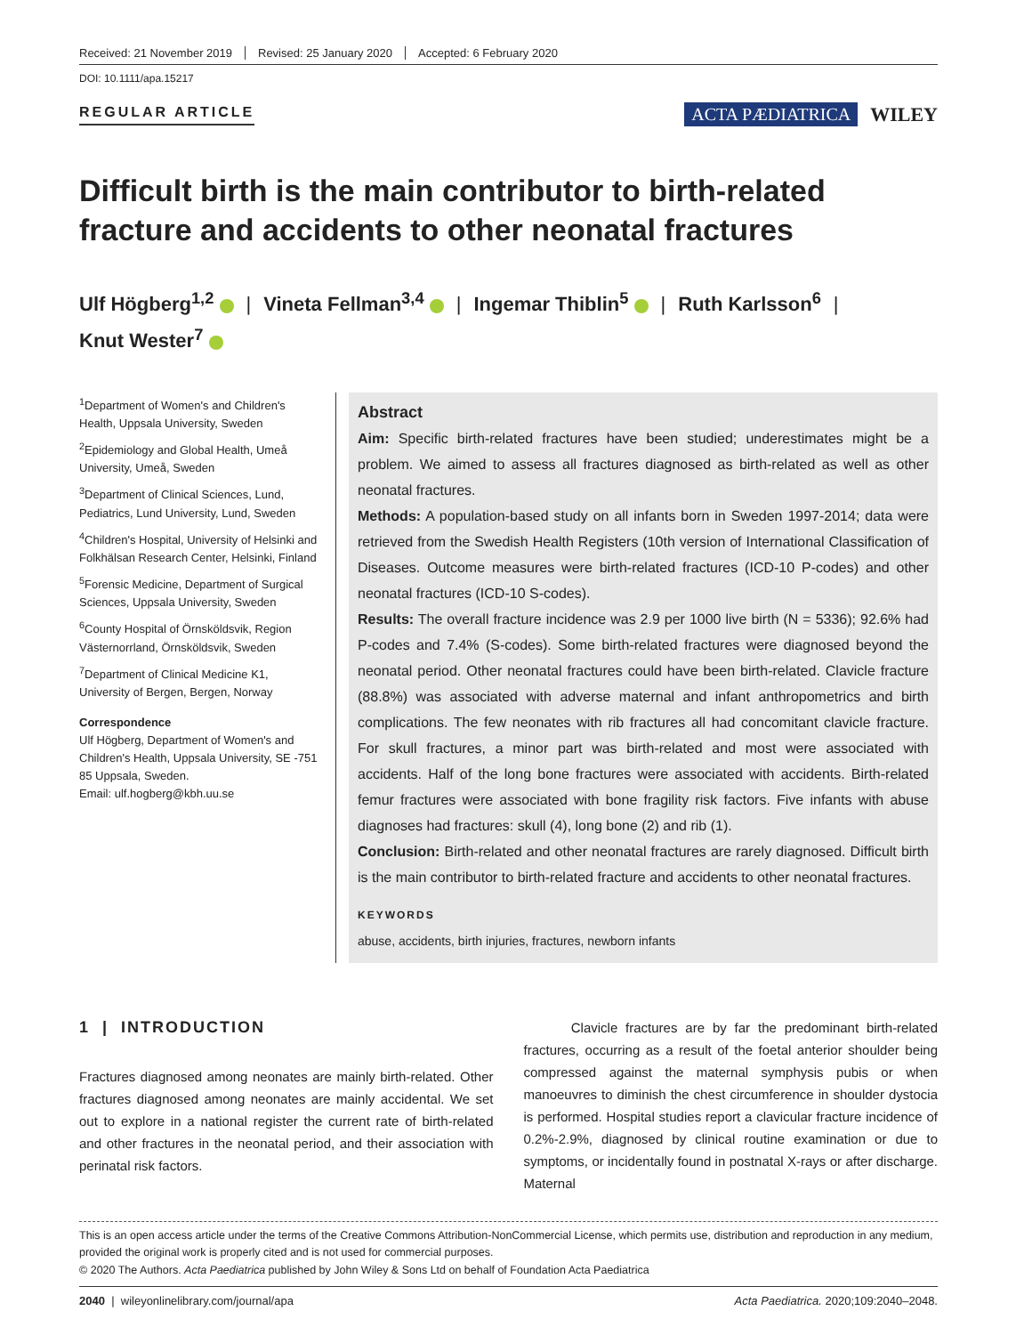Received: 21 November 2019 Revised: 25 January 2020 Accepted: 6 February 2020
DOI: 10.1111/apa.15217
REGULAR ARTICLE
ACTA PÆDIATRICA WILEY
Difficult birth is the main contributor to birth-related fracture and accidents to other neonatal fractures
Ulf Högberg<sup>1,2</sup> | Vineta Fellman<sup>3,4</sup> | Ingemar Thiblin<sup>5</sup> | Ruth Karlsson<sup>6</sup> |
Knut Wester<sup>7</sup>
<sup>1</sup> Department of Women's and Children's Health, Uppsala University, Sweden
<sup>2</sup> Epidemiology and Global Health, Umeå University, Umeå, Sweden
<sup>3</sup> Department of Clinical Sciences, Lund, Pediatrics, Lund University, Lund, Sweden
<sup>4</sup> Children's Hospital, University of Helsinki and Folkhälsan Research Center, Helsinki, Finland
<sup>5</sup> Forensic Medicine, Department of Surgical Sciences, Uppsala University, Sweden
<sup>6</sup> County Hospital of Örnsköldsvik, Region Västernorrland, Örnsköldsvik, Sweden
<sup>7</sup> Department of Clinical Medicine K1, University of Bergen, Bergen, Norway
Correspondence
Ulf Högberg, Department of Women's and Children's Health, Uppsala University, SE -751 85 Uppsala, Sweden.
Email: ulf.hogberg@kbh.uu.se
Abstract
Aim: Specific birth-related fractures have been studied; underestimates might be a problem. We aimed to assess all fractures diagnosed as birth-related as well as other neonatal fractures.
Methods: A population-based study on all infants born in Sweden 1997-2014; data were retrieved from the Swedish Health Registers (10th version of International Classification of Diseases. Outcome measures were birth-related fractures (ICD-10 P-codes) and other neonatal fractures (ICD-10 S-codes).
Results: The overall fracture incidence was 2.9 per 1000 live birth (N = 5336); 92.6% had P-codes and 7.4% (S-codes). Some birth-related fractures were diagnosed beyond the neonatal period. Other neonatal fractures could have been birth-related. Clavicle fracture (88.8%) was associated with adverse maternal and infant anthropometrics and birth complications. The few neonates with rib fractures all had concomitant clavicle fracture. For skull fractures, a minor part was birth-related and most were associated with accidents. Half of the long bone fractures were associated with accidents. Birth-related femur fractures were associated with bone fragility risk factors. Five infants with abuse diagnoses had fractures: skull (4), long bone (2) and rib (1).
Conclusion: Birth-related and other neonatal fractures are rarely diagnosed. Difficult birth is the main contributor to birth-related fracture and accidents to other neonatal fractures.
KEYWORDS
abuse, accidents, birth injuries, fractures, newborn infants
1 | INTRODUCTION
Fractures diagnosed among neonates are mainly birth-related. Other fractures diagnosed among neonates are mainly accidental. We set out to explore in a national register the current rate of birth-related and other fractures in the neonatal period, and their association with perinatal risk factors.
Clavicle fractures are by far the predominant birth-related fractures, occurring as a result of the foetal anterior shoulder being compressed against the maternal symphysis pubis or when manoeuvres to diminish the chest circumference in shoulder dystocia is performed. Hospital studies report a clavicular fracture incidence of 0.2%-2.9%, diagnosed by clinical routine examination or due to symptoms, or incidentally found in postnatal X-rays or after discharge. Maternal
This is an open access article under the terms of the Creative Commons Attribution-NonCommercial License, which permits use, distribution and reproduction in any medium, provided the original work is properly cited and is not used for commercial purposes.
© 2020 The Authors. Acta Paediatrica published by John Wiley & Sons Ltd on behalf of Foundation Acta Paediatrica
2040 | wileyonlinelibrary.com/journal/apa Acta Paediatrica. 2020;109:2040–2048.